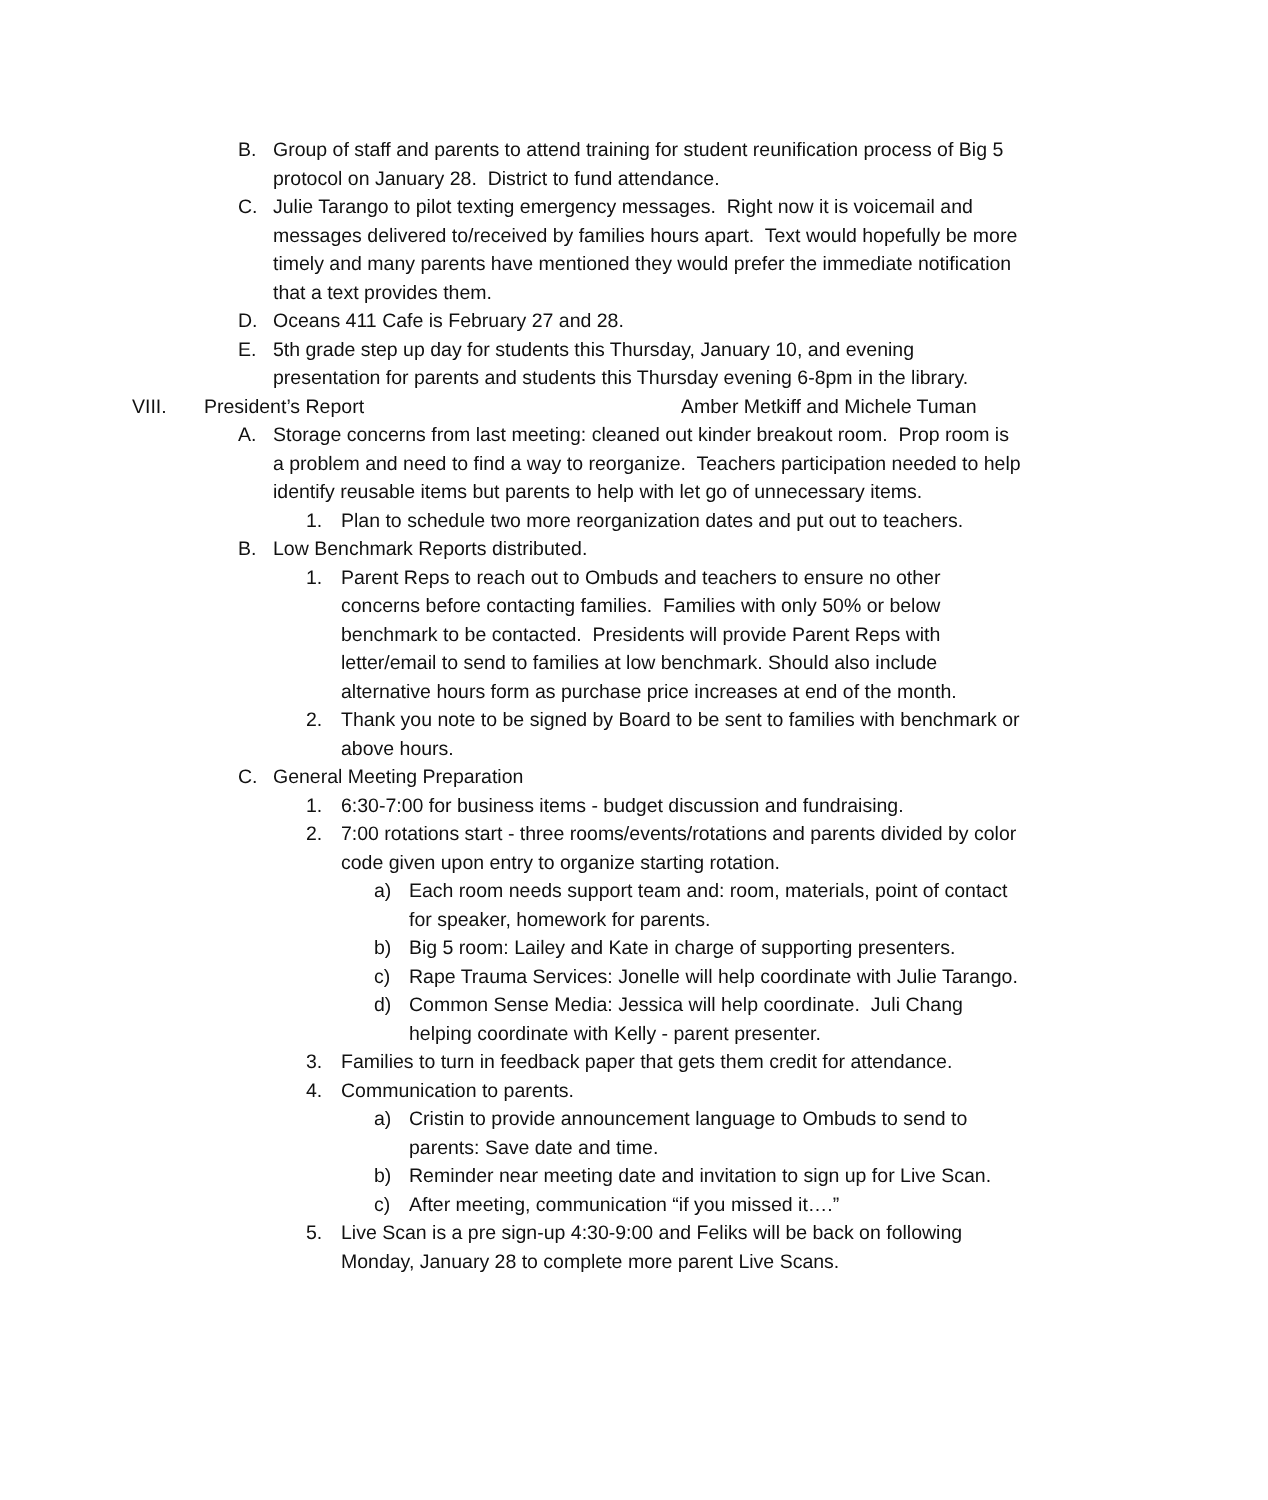B. Group of staff and parents to attend training for student reunification process of Big 5 protocol on January 28. District to fund attendance.
C. Julie Tarango to pilot texting emergency messages. Right now it is voicemail and messages delivered to/received by families hours apart. Text would hopefully be more timely and many parents have mentioned they would prefer the immediate notification that a text provides them.
D. Oceans 411 Cafe is February 27 and 28.
E. 5th grade step up day for students this Thursday, January 10, and evening presentation for parents and students this Thursday evening 6-8pm in the library.
VIII. President’s Report Amber Metkiff and Michele Tuman
A. Storage concerns from last meeting: cleaned out kinder breakout room. Prop room is a problem and need to find a way to reorganize. Teachers participation needed to help identify reusable items but parents to help with let go of unnecessary items.
1. Plan to schedule two more reorganization dates and put out to teachers.
B. Low Benchmark Reports distributed.
1. Parent Reps to reach out to Ombuds and teachers to ensure no other concerns before contacting families. Families with only 50% or below benchmark to be contacted. Presidents will provide Parent Reps with letter/email to send to families at low benchmark. Should also include alternative hours form as purchase price increases at end of the month.
2. Thank you note to be signed by Board to be sent to families with benchmark or above hours.
C. General Meeting Preparation
1. 6:30-7:00 for business items - budget discussion and fundraising.
2. 7:00 rotations start - three rooms/events/rotations and parents divided by color code given upon entry to organize starting rotation.
a) Each room needs support team and: room, materials, point of contact for speaker, homework for parents.
b) Big 5 room: Lailey and Kate in charge of supporting presenters.
c) Rape Trauma Services: Jonelle will help coordinate with Julie Tarango.
d) Common Sense Media: Jessica will help coordinate. Juli Chang helping coordinate with Kelly - parent presenter.
3. Families to turn in feedback paper that gets them credit for attendance.
4. Communication to parents.
a) Cristin to provide announcement language to Ombuds to send to parents: Save date and time.
b) Reminder near meeting date and invitation to sign up for Live Scan.
c) After meeting, communication “if you missed it….”
5. Live Scan is a pre sign-up 4:30-9:00 and Feliks will be back on following Monday, January 28 to complete more parent Live Scans.